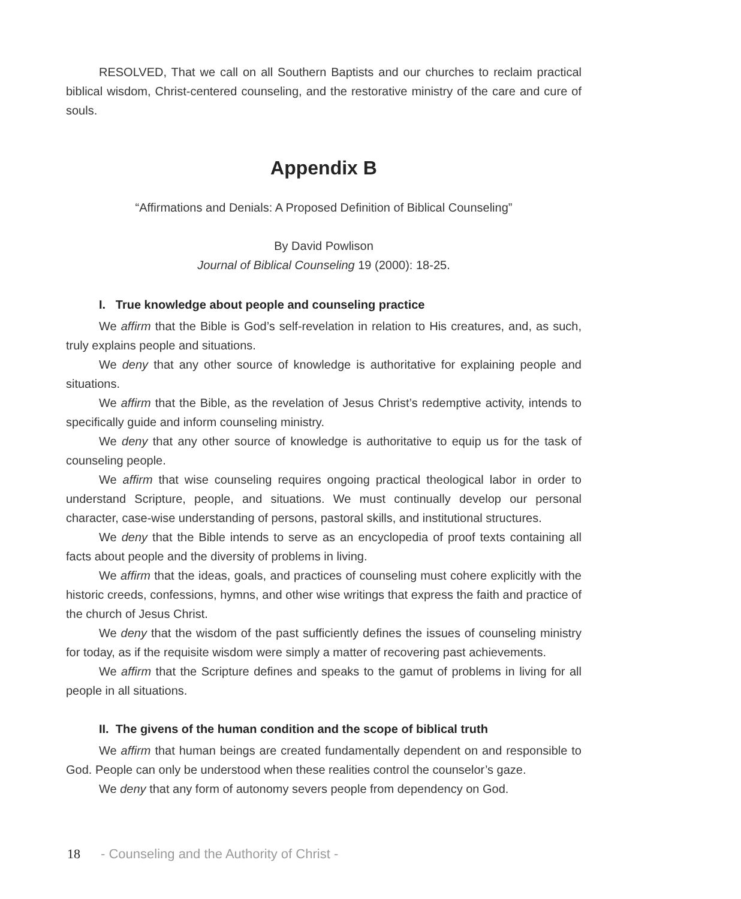RESOLVED, That we call on all Southern Baptists and our churches to reclaim practical biblical wisdom, Christ-centered counseling, and the restorative ministry of the care and cure of souls.
Appendix B
“Affirmations and Denials: A Proposed Definition of Biblical Counseling”
By David Powlison
Journal of Biblical Counseling 19 (2000): 18-25.
I. True knowledge about people and counseling practice
We affirm that the Bible is God’s self-revelation in relation to His creatures, and, as such, truly explains people and situations.
We deny that any other source of knowledge is authoritative for explaining people and situations.
We affirm that the Bible, as the revelation of Jesus Christ’s redemptive activity, intends to specifically guide and inform counseling ministry.
We deny that any other source of knowledge is authoritative to equip us for the task of counseling people.
We affirm that wise counseling requires ongoing practical theological labor in order to understand Scripture, people, and situations. We must continually develop our personal character, case-wise understanding of persons, pastoral skills, and institutional structures.
We deny that the Bible intends to serve as an encyclopedia of proof texts containing all facts about people and the diversity of problems in living.
We affirm that the ideas, goals, and practices of counseling must cohere explicitly with the historic creeds, confessions, hymns, and other wise writings that express the faith and practice of the church of Jesus Christ.
We deny that the wisdom of the past sufficiently defines the issues of counseling ministry for today, as if the requisite wisdom were simply a matter of recovering past achievements.
We affirm that the Scripture defines and speaks to the gamut of problems in living for all people in all situations.
II. The givens of the human condition and the scope of biblical truth
We affirm that human beings are created fundamentally dependent on and responsible to God. People can only be understood when these realities control the counselor’s gaze.
We deny that any form of autonomy severs people from dependency on God.
18 - Counseling and the Authority of Christ -